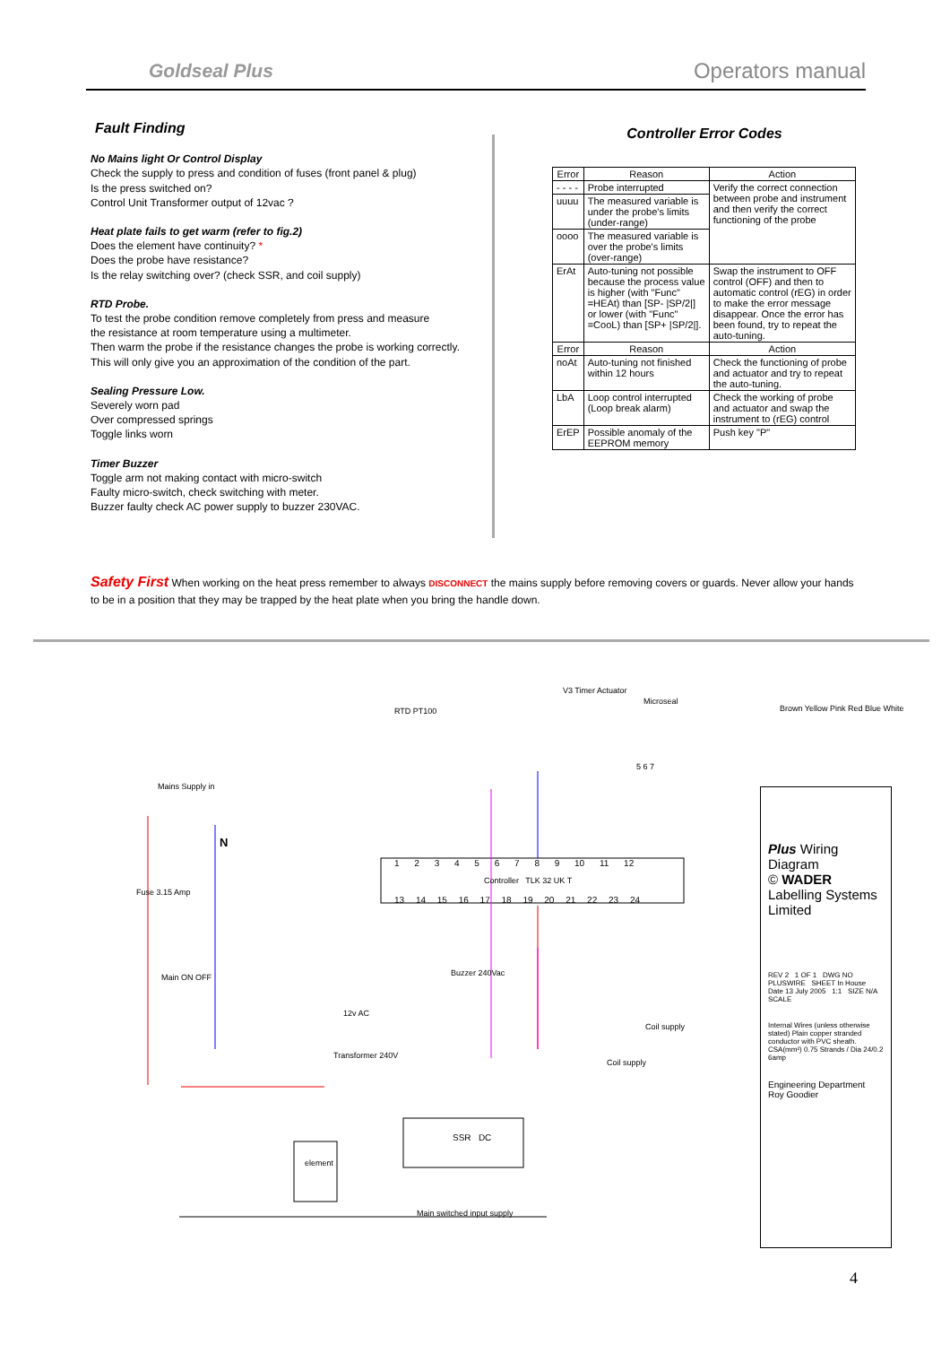Goldseal Plus
Operators manual
Fault Finding
No Mains light Or Control Display
Check the supply to press and condition of fuses (front panel & plug)
Is the press switched on?
Control Unit Transformer output of 12vac ?
Heat plate fails to get warm (refer to fig.2)
Does the element have continuity? *
Does the probe have resistance?
Is the relay switching over? (check SSR, and coil supply)
RTD Probe.
To test the probe condition remove completely from press and measure
the resistance at room temperature using a multimeter.
Then warm the probe if the resistance changes the probe is working correctly.
This will only give you an approximation of the condition of the part.
Sealing Pressure Low.
Severely worn pad
Over compressed springs
Toggle links worn
Timer Buzzer
Toggle arm not making contact with micro-switch
Faulty micro-switch, check switching with meter.
Buzzer faulty check AC power supply to buzzer 230VAC.
Controller Error Codes
| Error | Reason | Action |
| --- | --- | --- |
| - - - - | Probe interrupted | Verify the correct connection between probe and instrument and then verify the correct functioning of the probe |
| uuuu | The measured variable is under the probe's limits (under-range) | |
| oooo | The measured variable is over the probe's limits (over-range) | |
| ErAt | Auto-tuning not possible because the process value is higher (with "Func" =HEAt) than [SP- /SP/2/] or lower (with "Func" =CooL) than [SP+ /SP/2/]. | Swap the instrument to OFF control (OFF) and then to automatic control (rEG) in order to make the error message disappear. Once the error has been found, try to repeat the auto-tuning. |
| Error | Reason | Action |
| noAt | Auto-tuning not finished within 12 hours | Check the functioning of probe and actuator and try to repeat the auto-tuning. |
| LbA | Loop control interrupted (Loop break alarm) | Check the working of probe and actuator and swap the instrument to (rEG) control |
| ErEP | Possible anomaly of the EEPROM memory | Push key "P" |
Safety First When working on the heat press remember to always DISCONNECT the mains supply before removing covers or guards. Never allow your hands to be in a position that they may be trapped by the heat plate when you bring the handle down.
Mains Supply in
N
RTD PT100
V3 Timer Actuator
Microseal
5 6 7
1 2 3 4 5 6 7 8 9 10 11 12
Controller TLK 32 UK T
13 14 15 16 17 18 19 20 21 22 23 24
Fuse 3.15 Amp
Main ON OFF Buzzer 240Vac
12v AC
Transformer 240V
SSR DC
element
Main switched input supply
Coil supply
Coil supply
Brown Yellow Pink Red Blue White
Plus Wiring Diagram
© WADER Labelling Systems Limited
REV 2 1 OF 1 DWG NO PLUSWIRE SHEET In House Date 13 July 2005 1:1 SIZE N/A SCALE
Internal Wires (unless otherwise stated) Plain copper stranded conductor with PVC sheath. CSA(mm²) 0.75 Strands / Dia 24/0.2 6amp
Engineering Department
Roy Goodier
4